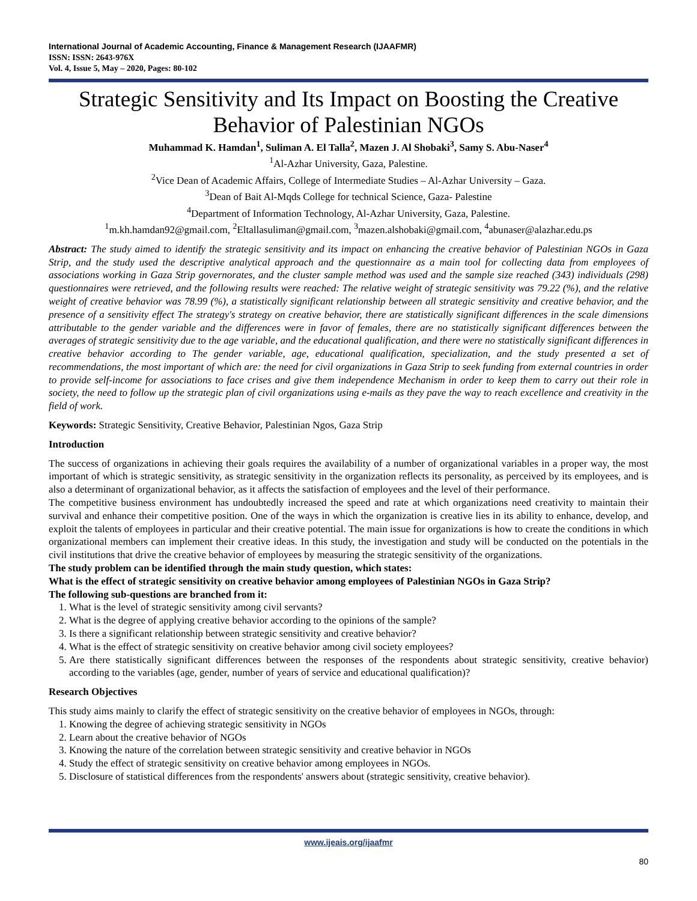International Journal of Academic Accounting, Finance & Management Research (IJAAFMR)
ISSN: ISSN: 2643-976X
Vol. 4, Issue 5, May – 2020, Pages: 80-102
Strategic Sensitivity and Its Impact on Boosting the Creative Behavior of Palestinian NGOs
Muhammad K. Hamdan<sup>1</sup>, Suliman A. El Talla<sup>2</sup>, Mazen J. Al Shobaki<sup>3</sup>, Samy S. Abu-Naser<sup>4</sup>
<sup>1</sup> Al-Azhar University, Gaza, Palestine.
<sup>2</sup> Vice Dean of Academic Affairs, College of Intermediate Studies – Al-Azhar University – Gaza.
<sup>3</sup> Dean of Bait Al-Mqds College for technical Science, Gaza- Palestine
<sup>4</sup> Department of Information Technology, Al-Azhar University, Gaza, Palestine.
<sup>1</sup> m.kh.hamdan92@gmail.com, <sup>2</sup>Eltallasuliman@gmail.com, <sup>3</sup>mazen.alshobaki@gmail.com, <sup>4</sup>abunaser@alazhar.edu.ps
Abstract: The study aimed to identify the strategic sensitivity and its impact on enhancing the creative behavior of Palestinian NGOs in Gaza Strip, and the study used the descriptive analytical approach and the questionnaire as a main tool for collecting data from employees of associations working in Gaza Strip governorates, and the cluster sample method was used and the sample size reached (343) individuals (298) questionnaires were retrieved, and the following results were reached: The relative weight of strategic sensitivity was 79.22 (%), and the relative weight of creative behavior was 78.99 (%), a statistically significant relationship between all strategic sensitivity and creative behavior, and the presence of a sensitivity effect The strategy's strategy on creative behavior, there are statistically significant differences in the scale dimensions attributable to the gender variable and the differences were in favor of females, there are no statistically significant differences between the averages of strategic sensitivity due to the age variable, and the educational qualification, and there were no statistically significant differences in creative behavior according to The gender variable, age, educational qualification, specialization, and the study presented a set of recommendations, the most important of which are: the need for civil organizations in Gaza Strip to seek funding from external countries in order to provide self-income for associations to face crises and give them independence Mechanism in order to keep them to carry out their role in society, the need to follow up the strategic plan of civil organizations using e-mails as they pave the way to reach excellence and creativity in the field of work.
Keywords: Strategic Sensitivity, Creative Behavior, Palestinian Ngos, Gaza Strip
Introduction
The success of organizations in achieving their goals requires the availability of a number of organizational variables in a proper way, the most important of which is strategic sensitivity, as strategic sensitivity in the organization reflects its personality, as perceived by its employees, and is also a determinant of organizational behavior, as it affects the satisfaction of employees and the level of their performance.
The competitive business environment has undoubtedly increased the speed and rate at which organizations need creativity to maintain their survival and enhance their competitive position. One of the ways in which the organization is creative lies in its ability to enhance, develop, and exploit the talents of employees in particular and their creative potential. The main issue for organizations is how to create the conditions in which organizational members can implement their creative ideas. In this study, the investigation and study will be conducted on the potentials in the civil institutions that drive the creative behavior of employees by measuring the strategic sensitivity of the organizations.
The study problem can be identified through the main study question, which states:
What is the effect of strategic sensitivity on creative behavior among employees of Palestinian NGOs in Gaza Strip?
The following sub-questions are branched from it:
1. What is the level of strategic sensitivity among civil servants?
2. What is the degree of applying creative behavior according to the opinions of the sample?
3. Is there a significant relationship between strategic sensitivity and creative behavior?
4. What is the effect of strategic sensitivity on creative behavior among civil society employees?
5. Are there statistically significant differences between the responses of the respondents about strategic sensitivity, creative behavior) according to the variables (age, gender, number of years of service and educational qualification)?
Research Objectives
This study aims mainly to clarify the effect of strategic sensitivity on the creative behavior of employees in NGOs, through:
1. Knowing the degree of achieving strategic sensitivity in NGOs
2. Learn about the creative behavior of NGOs
3. Knowing the nature of the correlation between strategic sensitivity and creative behavior in NGOs
4. Study the effect of strategic sensitivity on creative behavior among employees in NGOs.
5. Disclosure of statistical differences from the respondents' answers about (strategic sensitivity, creative behavior).
www.ijeais.org/ijaafmr
80